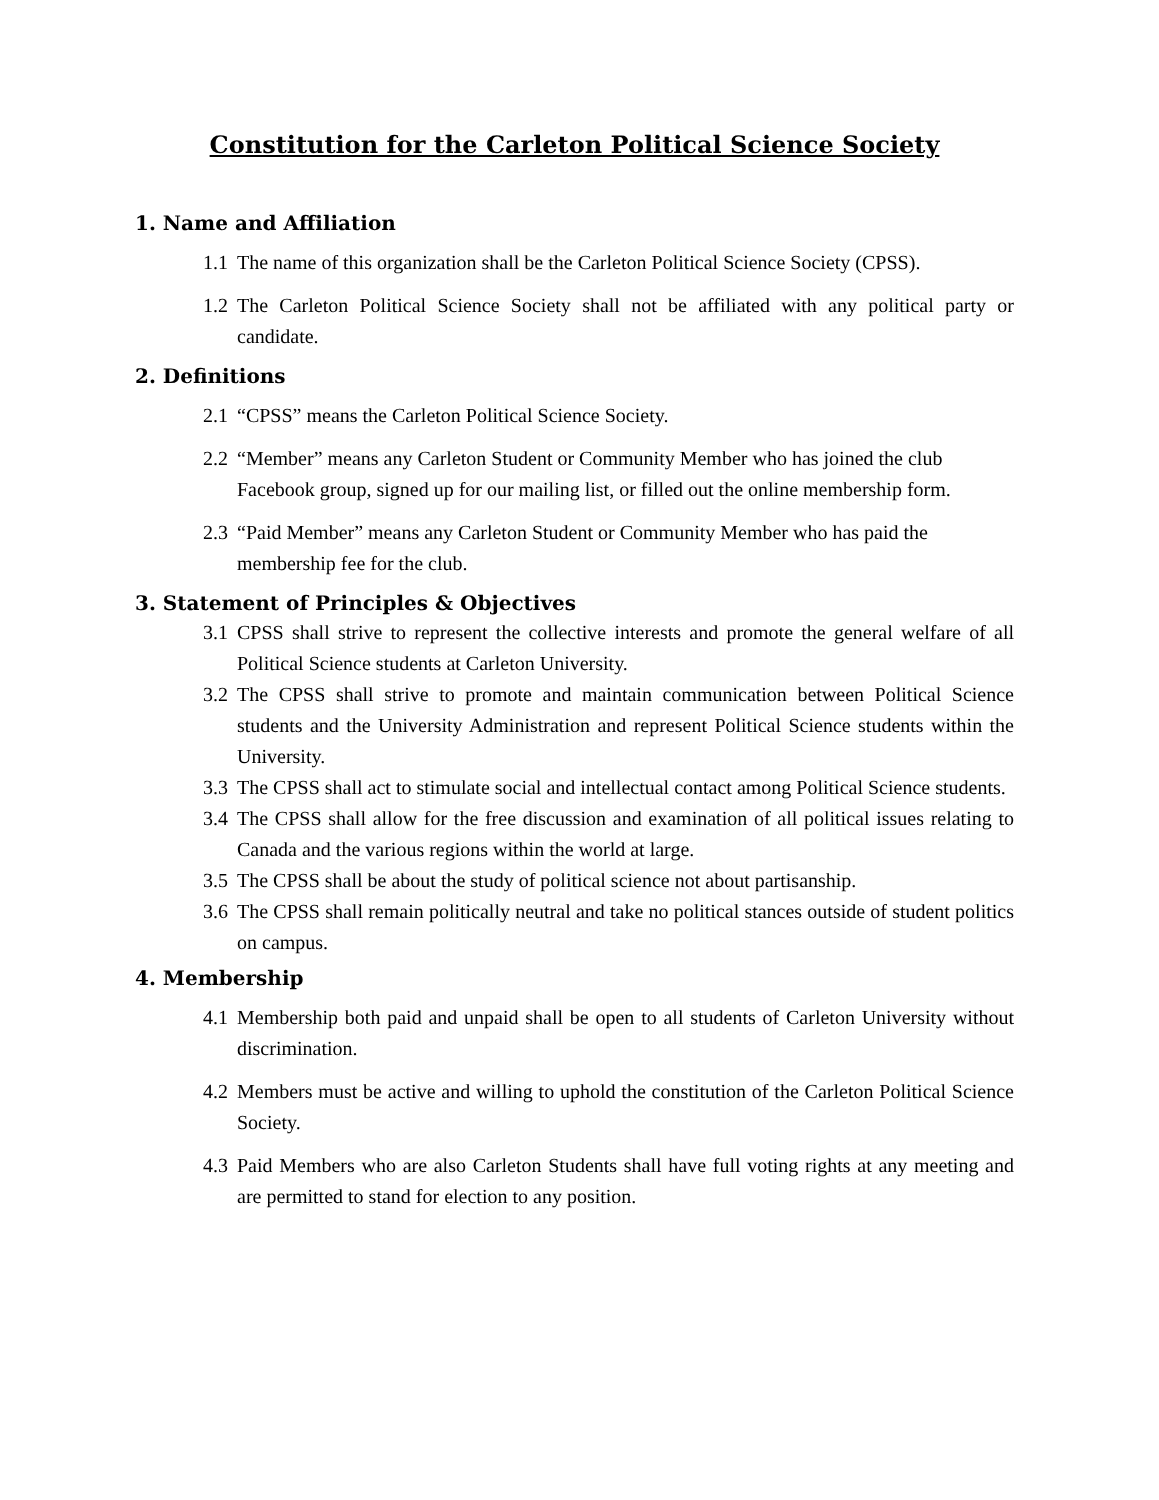Constitution for the Carleton Political Science Society
1. Name and Affiliation
1.1 The name of this organization shall be the Carleton Political Science Society (CPSS).
1.2 The Carleton Political Science Society shall not be affiliated with any political party or candidate.
2. Definitions
2.1 “CPSS” means the Carleton Political Science Society.
2.2 “Member” means any Carleton Student or Community Member who has joined the club Facebook group, signed up for our mailing list, or filled out the online membership form.
2.3 “Paid Member” means any Carleton Student or Community Member who has paid the membership fee for the club.
3. Statement of Principles & Objectives
3.1 CPSS shall strive to represent the collective interests and promote the general welfare of all Political Science students at Carleton University.
3.2 The CPSS shall strive to promote and maintain communication between Political Science students and the University Administration and represent Political Science students within the University.
3.3 The CPSS shall act to stimulate social and intellectual contact among Political Science students.
3.4 The CPSS shall allow for the free discussion and examination of all political issues relating to Canada and the various regions within the world at large.
3.5 The CPSS shall be about the study of political science not about partisanship.
3.6 The CPSS shall remain politically neutral and take no political stances outside of student politics on campus.
4. Membership
4.1 Membership both paid and unpaid shall be open to all students of Carleton University without discrimination.
4.2 Members must be active and willing to uphold the constitution of the Carleton Political Science Society.
4.3 Paid Members who are also Carleton Students shall have full voting rights at any meeting and are permitted to stand for election to any position.